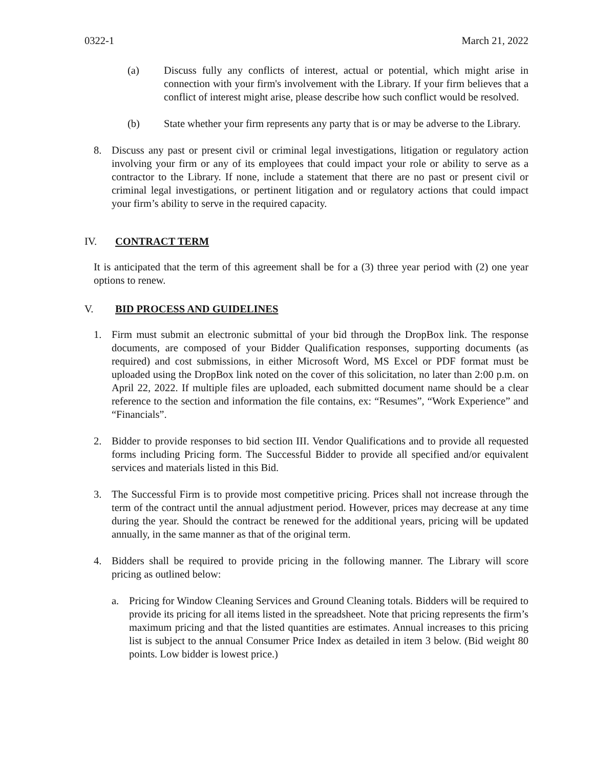0322-1 March 21, 2022
(a) Discuss fully any conflicts of interest, actual or potential, which might arise in connection with your firm's involvement with the Library. If your firm believes that a conflict of interest might arise, please describe how such conflict would be resolved.
(b) State whether your firm represents any party that is or may be adverse to the Library.
8. Discuss any past or present civil or criminal legal investigations, litigation or regulatory action involving your firm or any of its employees that could impact your role or ability to serve as a contractor to the Library. If none, include a statement that there are no past or present civil or criminal legal investigations, or pertinent litigation and or regulatory actions that could impact your firm’s ability to serve in the required capacity.
IV. CONTRACT TERM
It is anticipated that the term of this agreement shall be for a (3) three year period with (2) one year options to renew.
V. BID PROCESS AND GUIDELINES
1. Firm must submit an electronic submittal of your bid through the DropBox link. The response documents, are composed of your Bidder Qualification responses, supporting documents (as required) and cost submissions, in either Microsoft Word, MS Excel or PDF format must be uploaded using the DropBox link noted on the cover of this solicitation, no later than 2:00 p.m. on April 22, 2022. If multiple files are uploaded, each submitted document name should be a clear reference to the section and information the file contains, ex: “Resumes”, “Work Experience” and “Financials”.
2. Bidder to provide responses to bid section III. Vendor Qualifications and to provide all requested forms including Pricing form. The Successful Bidder to provide all specified and/or equivalent services and materials listed in this Bid.
3. The Successful Firm is to provide most competitive pricing. Prices shall not increase through the term of the contract until the annual adjustment period. However, prices may decrease at any time during the year. Should the contract be renewed for the additional years, pricing will be updated annually, in the same manner as that of the original term.
4. Bidders shall be required to provide pricing in the following manner. The Library will score pricing as outlined below:
a. Pricing for Window Cleaning Services and Ground Cleaning totals. Bidders will be required to provide its pricing for all items listed in the spreadsheet. Note that pricing represents the firm’s maximum pricing and that the listed quantities are estimates. Annual increases to this pricing list is subject to the annual Consumer Price Index as detailed in item 3 below. (Bid weight 80 points. Low bidder is lowest price.)